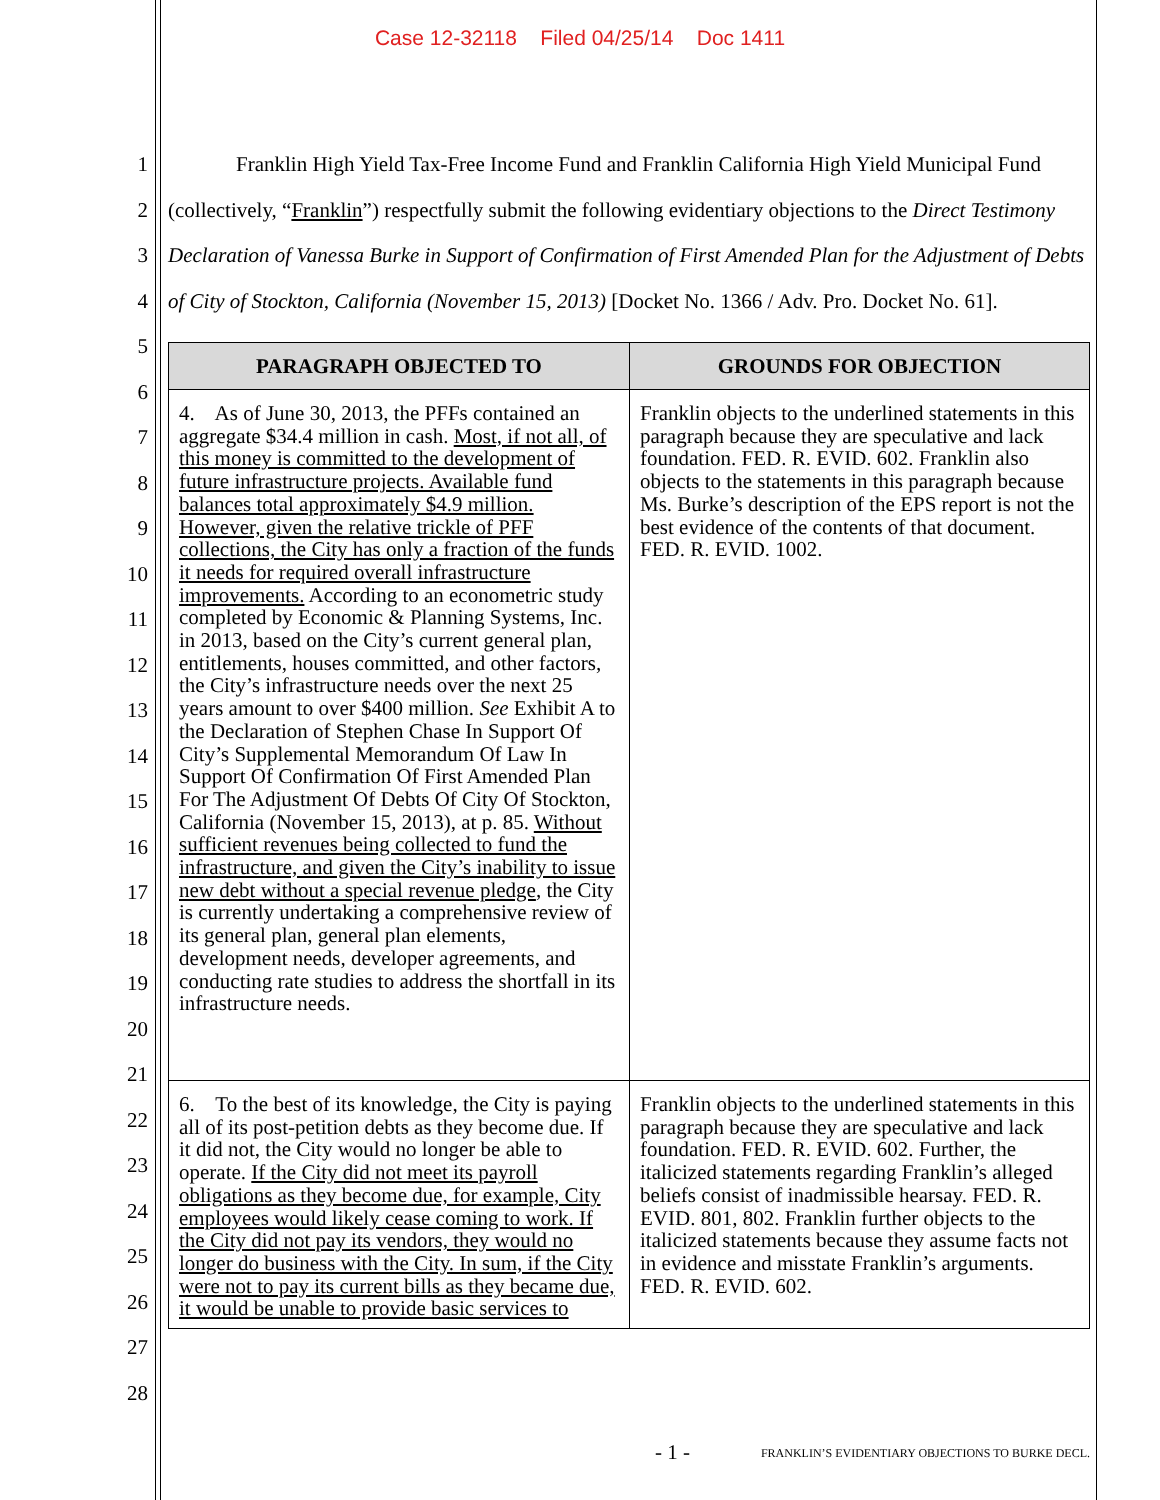Case 12-32118 Filed 04/25/14 Doc 1411
1
2
3
4
5
6
7
8
9
10
11
12
13
14
15
16
17
18
19
20
21
22
23
24
25
26
27
28
Franklin High Yield Tax-Free Income Fund and Franklin California High Yield Municipal Fund (collectively, “Franklin”) respectfully submit the following evidentiary objections to the Direct Testimony Declaration of Vanessa Burke in Support of Confirmation of First Amended Plan for the Adjustment of Debts of City of Stockton, California (November 15, 2013) [Docket No. 1366 / Adv. Pro. Docket No. 61].
| PARAGRAPH OBJECTED TO | GROUNDS FOR OBJECTION |
| --- | --- |
| 4. As of June 30, 2013, the PFFs contained an aggregate $34.4 million in cash. Most, if not all, of this money is committed to the development of future infrastructure projects. Available fund balances total approximately $4.9 million. However, given the relative trickle of PFF collections, the City has only a fraction of the funds it needs for required overall infrastructure improvements. According to an econometric study completed by Economic & Planning Systems, Inc. in 2013, based on the City’s current general plan, entitlements, houses committed, and other factors, the City’s infrastructure needs over the next 25 years amount to over $400 million. See Exhibit A to the Declaration of Stephen Chase In Support Of City’s Supplemental Memorandum Of Law In Support Of Confirmation Of First Amended Plan For The Adjustment Of Debts Of City Of Stockton, California (November 15, 2013), at p. 85. Without sufficient revenues being collected to fund the infrastructure, and given the City’s inability to issue new debt without a special revenue pledge , the City is currently undertaking a comprehensive review of its general plan, general plan elements, development needs, developer agreements, and conducting rate studies to address the shortfall in its infrastructure needs. | Franklin objects to the underlined statements in this paragraph because they are speculative and lack foundation. FED. R. EVID. 602. Franklin also objects to the statements in this paragraph because Ms. Burke’s description of the EPS report is not the best evidence of the contents of that document. FED. R. EVID. 1002. |
| 6. To the best of its knowledge, the City is paying all of its post-petition debts as they become due. If it did not, the City would no longer be able to operate. If the City did not meet its payroll obligations as they become due, for example, City employees would likely cease coming to work. If the City did not pay its vendors, they would no longer do business with the City. In sum, if the City were not to pay its current bills as they became due, it would be unable to provide basic services to | Franklin objects to the underlined statements in this paragraph because they are speculative and lack foundation. FED. R. EVID. 602. Further, the italicized statements regarding Franklin’s alleged beliefs consist of inadmissible hearsay. FED. R. EVID. 801, 802. Franklin further objects to the italicized statements because they assume facts not in evidence and misstate Franklin’s arguments. FED. R. EVID. 602. |
- 1 -
FRANKLIN’S EVIDENTIARY OBJECTIONS TO BURKE DECL.